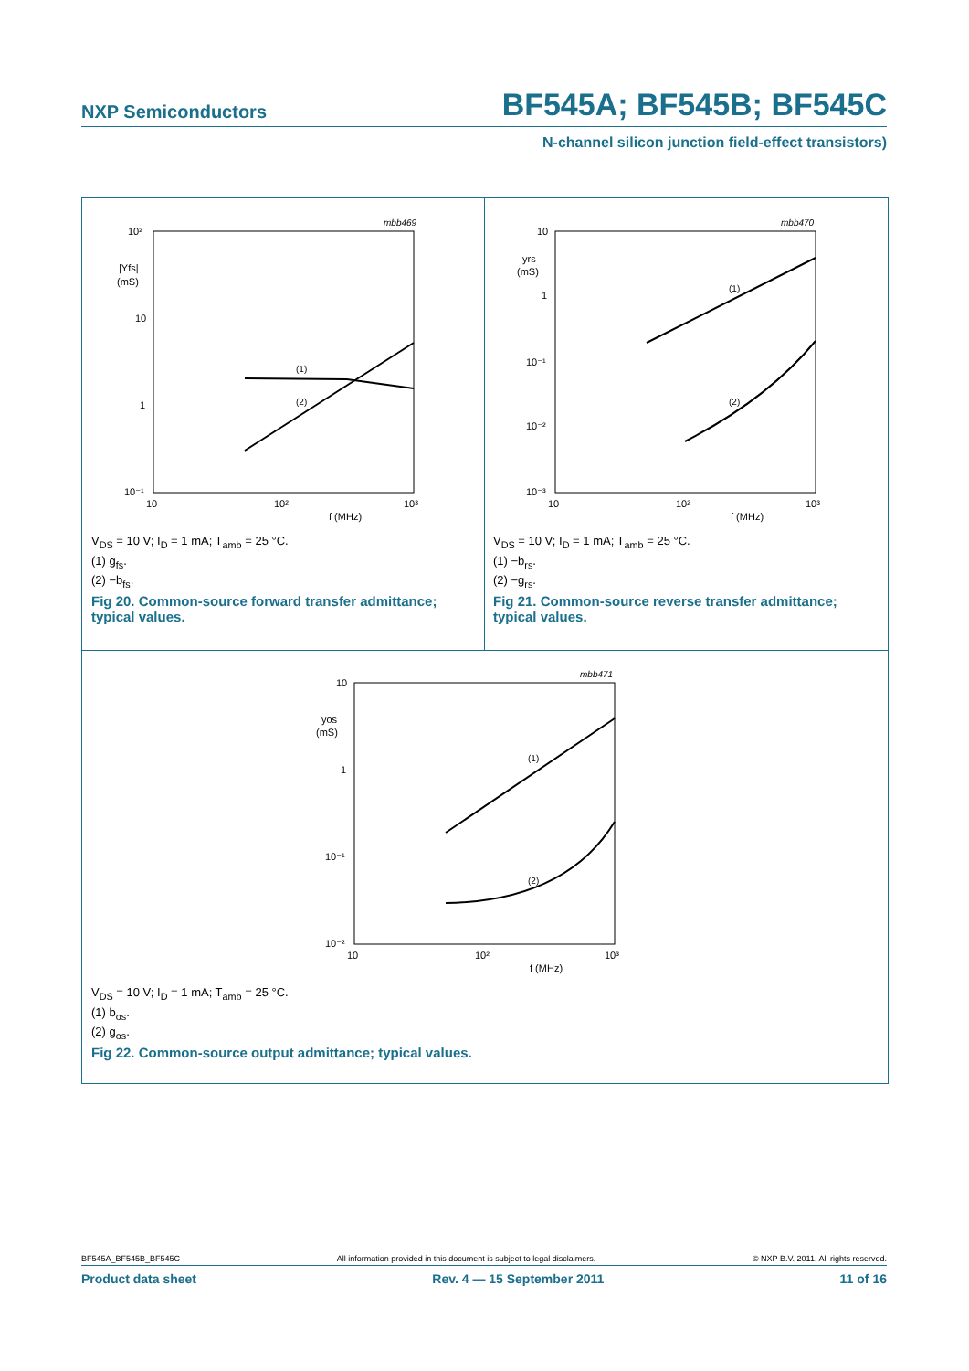NXP Semiconductors BF545A; BF545B; BF545C
N-channel silicon junction field-effect transistors)
mbb469
10²
|Yfs|
(mS)
10
1
10⁻¹
10
10²
10³
f (MHz)
(1)
(2)
V<sub>DS</sub> = 10 V; I<sub>D</sub> = 1 mA; T<sub>amb</sub> = 25 °C.
(1) g<sub>fs</sub>.
(2) −b<sub>fs</sub>.
Fig 20. Common-source forward transfer admittance; typical values.
mbb470
10
yrs
(mS)
1
10⁻¹
10⁻²
10⁻³
10
10²
10³
f (MHz)
(1)
(2)
V<sub>DS</sub> = 10 V; I<sub>D</sub> = 1 mA; T<sub>amb</sub> = 25 °C.
(1) −b<sub>rs</sub>.
(2) −g<sub>rs</sub>.
Fig 21. Common-source reverse transfer admittance; typical values.
mbb471
10
yos
(mS)
1
10⁻¹
10⁻²
10
10²
10³
f (MHz)
(1)
(2)
V<sub>DS</sub> = 10 V; I<sub>D</sub> = 1 mA; T<sub>amb</sub> = 25 °C.
(1) b<sub>os</sub>.
(2) g<sub>os</sub>.
Fig 22. Common-source output admittance; typical values.
BF545A_BF545B_BF545C All information provided in this document is subject to legal disclaimers. © NXP B.V. 2011. All rights reserved.
Product data sheet Rev. 4 — 15 September 2011 11 of 16